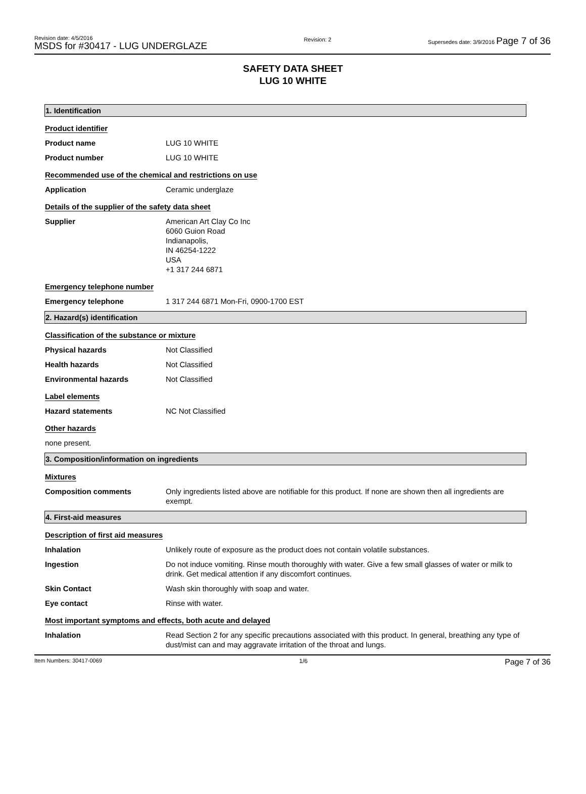Revision date: 4/5/2016
MSDS for #30417 - LUG UNDERGLAZE
Revision: 2 Supersedes date: 3/9/2016 Page 7 of 36
SAFETY DATA SHEET
LUG 10 WHITE
1. Identification
Product identifier
Product name LUG 10 WHITE
Product number LUG 10 WHITE
Recommended use of the chemical and restrictions on use
Application Ceramic underglaze
Details of the supplier of the safety data sheet
Supplier American Art Clay Co Inc
6060 Guion Road
Indianapolis,
IN 46254-1222
USA
+1 317 244 6871
Emergency telephone number
Emergency telephone 1 317 244 6871 Mon-Fri, 0900-1700 EST
2. Hazard(s) identification
Classification of the substance or mixture
Physical hazards Not Classified
Health hazards Not Classified
Environmental hazards Not Classified
Label elements
Hazard statements NC Not Classified
Other hazards
none present.
3. Composition/information on ingredients
Mixtures
Composition comments Only ingredients listed above are notifiable for this product. If none are shown then all ingredients are exempt.
4. First-aid measures
Description of first aid measures
Inhalation Unlikely route of exposure as the product does not contain volatile substances.
Ingestion Do not induce vomiting. Rinse mouth thoroughly with water. Give a few small glasses of water or milk to drink. Get medical attention if any discomfort continues.
Skin Contact Wash skin thoroughly with soap and water.
Eye contact Rinse with water.
Most important symptoms and effects, both acute and delayed
Inhalation Read Section 2 for any specific precautions associated with this product. In general, breathing any type of dust/mist can and may aggravate irritation of the throat and lungs.
Item Numbers: 30417-0069 1/6 Page 7 of 36